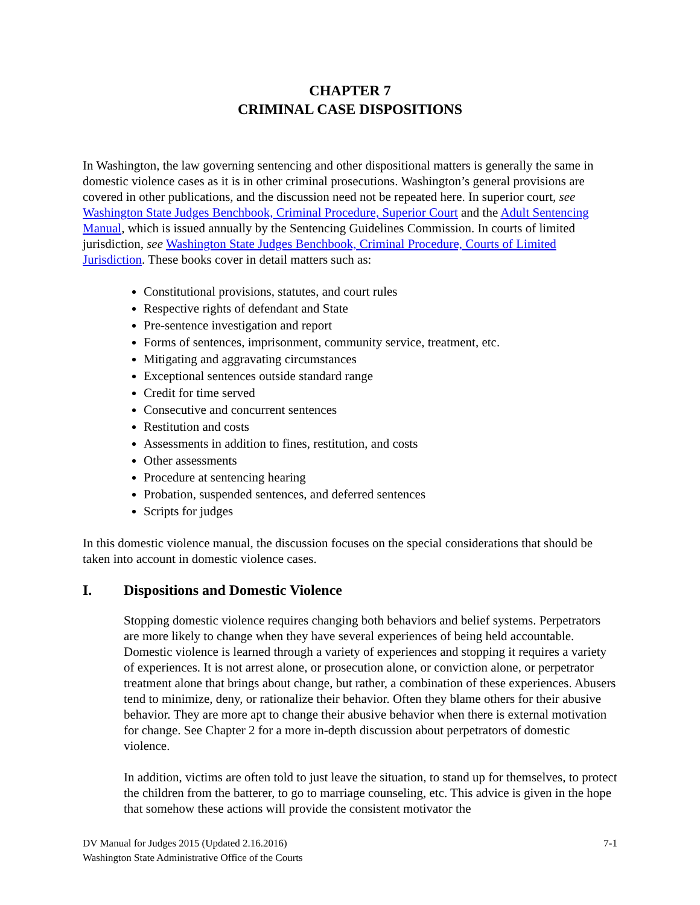CHAPTER 7
CRIMINAL CASE DISPOSITIONS
In Washington, the law governing sentencing and other dispositional matters is generally the same in domestic violence cases as it is in other criminal prosecutions. Washington’s general provisions are covered in other publications, and the discussion need not be repeated here. In superior court, see Washington State Judges Benchbook, Criminal Procedure, Superior Court and the Adult Sentencing Manual, which is issued annually by the Sentencing Guidelines Commission. In courts of limited jurisdiction, see Washington State Judges Benchbook, Criminal Procedure, Courts of Limited Jurisdiction. These books cover in detail matters such as:
Constitutional provisions, statutes, and court rules
Respective rights of defendant and State
Pre-sentence investigation and report
Forms of sentences, imprisonment, community service, treatment, etc.
Mitigating and aggravating circumstances
Exceptional sentences outside standard range
Credit for time served
Consecutive and concurrent sentences
Restitution and costs
Assessments in addition to fines, restitution, and costs
Other assessments
Procedure at sentencing hearing
Probation, suspended sentences, and deferred sentences
Scripts for judges
In this domestic violence manual, the discussion focuses on the special considerations that should be taken into account in domestic violence cases.
I. Dispositions and Domestic Violence
Stopping domestic violence requires changing both behaviors and belief systems. Perpetrators are more likely to change when they have several experiences of being held accountable. Domestic violence is learned through a variety of experiences and stopping it requires a variety of experiences. It is not arrest alone, or prosecution alone, or conviction alone, or perpetrator treatment alone that brings about change, but rather, a combination of these experiences. Abusers tend to minimize, deny, or rationalize their behavior. Often they blame others for their abusive behavior. They are more apt to change their abusive behavior when there is external motivation for change. See Chapter 2 for a more in-depth discussion about perpetrators of domestic violence.
In addition, victims are often told to just leave the situation, to stand up for themselves, to protect the children from the batterer, to go to marriage counseling, etc. This advice is given in the hope that somehow these actions will provide the consistent motivator the
7-1 DV Manual for Judges 2015 (Updated 2.16.2016)
Washington State Administrative Office of the Courts